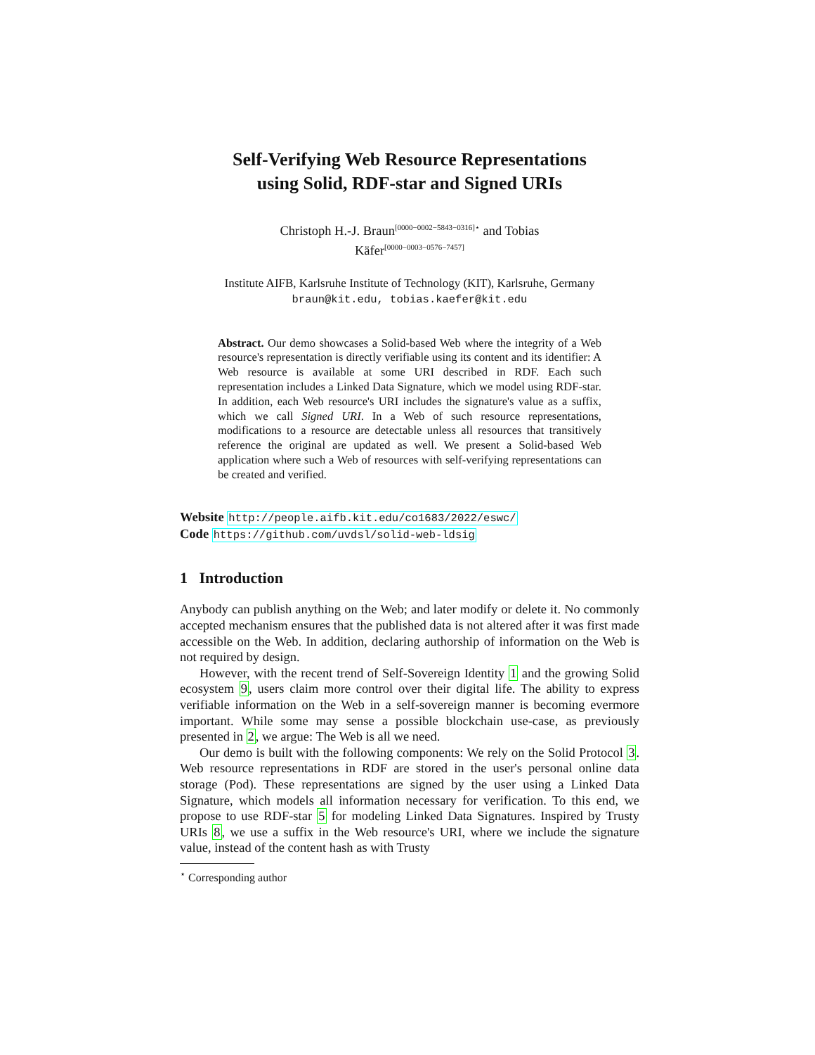Self-Verifying Web Resource Representations
using Solid, RDF-star and Signed URIs
Christoph H.-J. Braun<sup>[0000−0002−5843−0316]⋆</sup> and Tobias
Käfer<sup>[0000−0003−0576−7457]</sup>
Institute AIFB, Karlsruhe Institute of Technology (KIT), Karlsruhe, Germany
braun@kit.edu, tobias.kaefer@kit.edu
Abstract. Our demo showcases a Solid-based Web where the integrity of a Web resource's representation is directly verifiable using its content and its identifier: A Web resource is available at some URI described in RDF. Each such representation includes a Linked Data Signature, which we model using RDF-star. In addition, each Web resource's URI includes the signature's value as a suffix, which we call Signed URI. In a Web of such resource representations, modifications to a resource are detectable unless all resources that transitively reference the original are updated as well. We present a Solid-based Web application where such a Web of resources with self-verifying representations can be created and verified.
Website http://people.aifb.kit.edu/co1683/2022/eswc/
Code https://github.com/uvdsl/solid-web-ldsig
1 Introduction
Anybody can publish anything on the Web; and later modify or delete it. No commonly accepted mechanism ensures that the published data is not altered after it was first made accessible on the Web. In addition, declaring authorship of information on the Web is not required by design.
However, with the recent trend of Self-Sovereign Identity 1 and the growing Solid ecosystem 9, users claim more control over their digital life. The ability to express verifiable information on the Web in a self-sovereign manner is becoming evermore important. While some may sense a possible blockchain use-case, as previously presented in 2, we argue: The Web is all we need.
Our demo is built with the following components: We rely on the Solid Protocol 3. Web resource representations in RDF are stored in the user's personal online data storage (Pod). These representations are signed by the user using a Linked Data Signature, which models all information necessary for verification. To this end, we propose to use RDF-star 5 for modeling Linked Data Signatures. Inspired by Trusty URIs 8, we use a suffix in the Web resource's URI, where we include the signature value, instead of the content hash as with Trusty
<sup>⋆</sup> Corresponding author